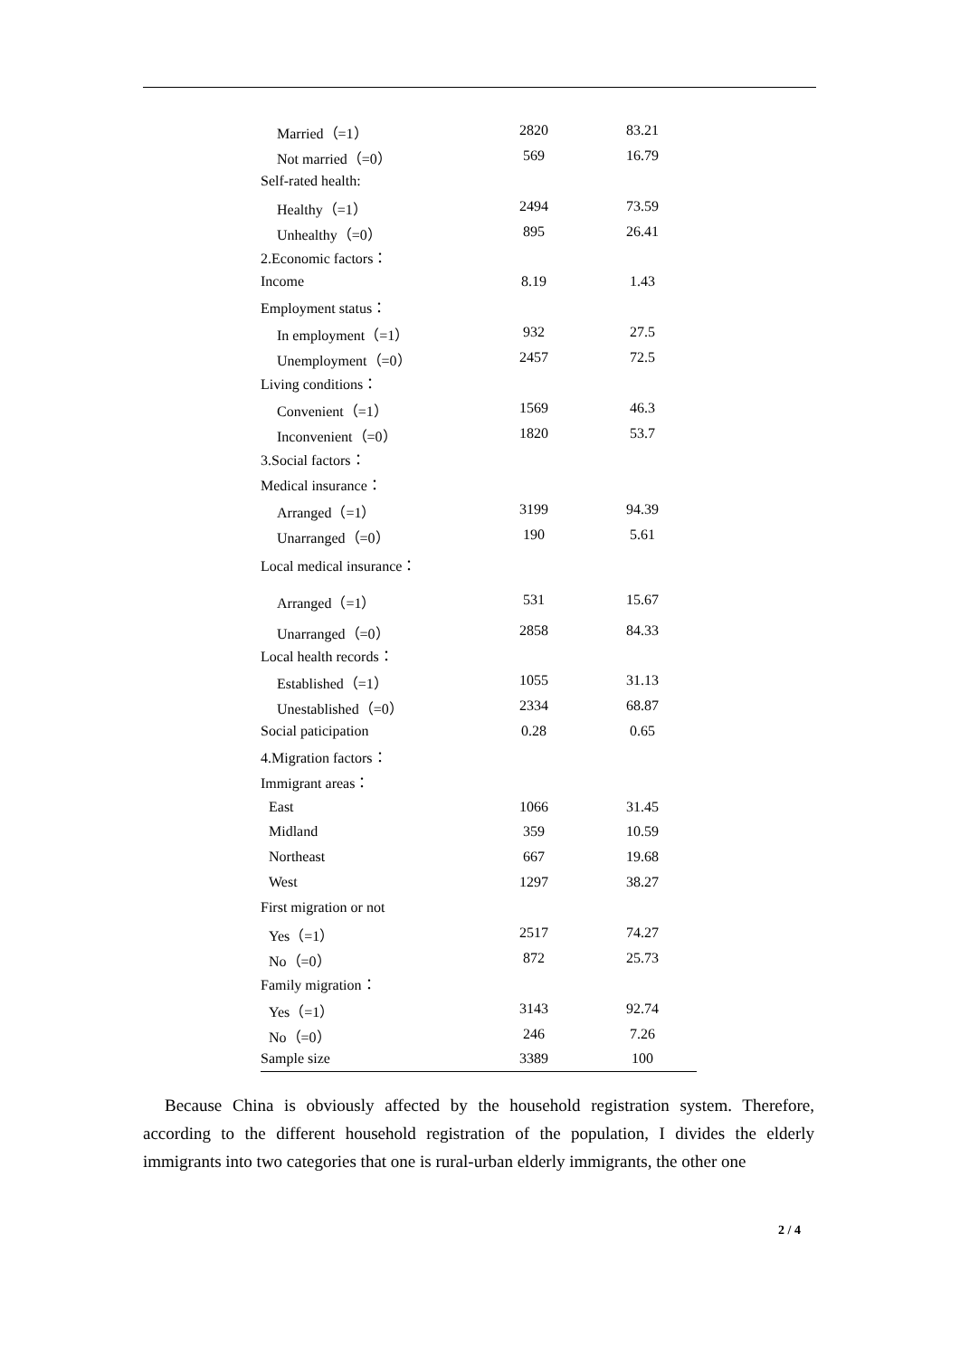| Married（=1） | 2820 | 83.21 |
| Not married（=0） | 569 | 16.79 |
| Self-rated health: | | |
| Healthy（=1） | 2494 | 73.59 |
| Unhealthy（=0） | 895 | 26.41 |
| 2.Economic factors： | | |
| Income | 8.19 | 1.43 |
| Employment status： | | |
| In employment（=1） | 932 | 27.5 |
| Unemployment（=0） | 2457 | 72.5 |
| Living conditions： | | |
| Convenient（=1） | 1569 | 46.3 |
| Inconvenient（=0） | 1820 | 53.7 |
| 3.Social factors： | | |
| Medical insurance： | | |
| Arranged（=1） | 3199 | 94.39 |
| Unarranged（=0） | 190 | 5.61 |
| Local medical insurance： | | |
| Arranged（=1） | 531 | 15.67 |
| Unarranged（=0） | 2858 | 84.33 |
| Local health records： | | |
| Established（=1） | 1055 | 31.13 |
| Unestablished（=0） | 2334 | 68.87 |
| Social paticipation | 0.28 | 0.65 |
| 4.Migration factors： | | |
| Immigrant areas： | | |
| East | 1066 | 31.45 |
| Midland | 359 | 10.59 |
| Northeast | 667 | 19.68 |
| West | 1297 | 38.27 |
| First migration or not | | |
| Yes（=1） | 2517 | 74.27 |
| No（=0） | 872 | 25.73 |
| Family migration： | | |
| Yes（=1） | 3143 | 92.74 |
| No（=0） | 246 | 7.26 |
| Sample size | 3389 | 100 |
Because China is obviously affected by the household registration system. Therefore, according to the different household registration of the population, I divides the elderly immigrants into two categories that one is rural-urban elderly immigrants, the other one
2 / 4